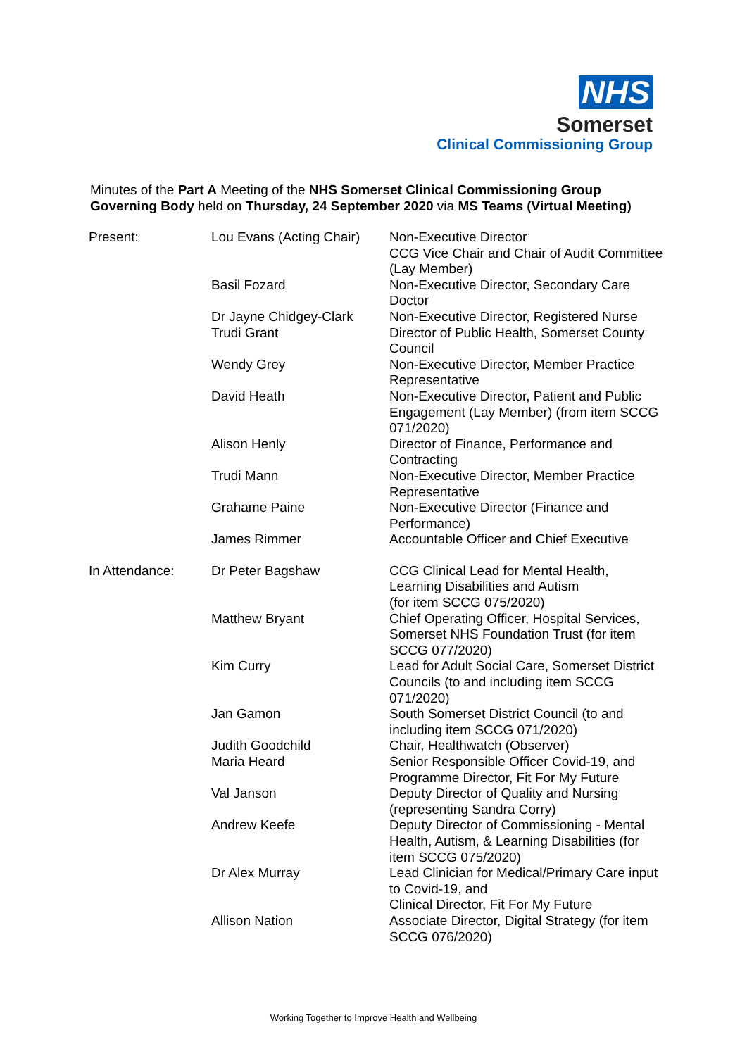NHS
Somerset
Clinical Commissioning Group
Minutes of the Part A Meeting of the NHS Somerset Clinical Commissioning Group Governing Body held on Thursday, 24 September 2020 via MS Teams (Virtual Meeting)
| Present: | Lou Evans (Acting Chair) | Non-Executive Director CCG Vice Chair and Chair of Audit Committee (Lay Member) |
| | Basil Fozard | Non-Executive Director, Secondary Care Doctor |
| | Dr Jayne Chidgey-Clark | Non-Executive Director, Registered Nurse |
| | Trudi Grant | Director of Public Health, Somerset County Council |
| | Wendy Grey | Non-Executive Director, Member Practice Representative |
| | David Heath | Non-Executive Director, Patient and Public Engagement (Lay Member) (from item SCCG 071/2020) |
| | Alison Henly | Director of Finance, Performance and Contracting |
| | Trudi Mann | Non-Executive Director, Member Practice Representative |
| | Grahame Paine | Non-Executive Director (Finance and Performance) |
| | James Rimmer | Accountable Officer and Chief Executive |
| In Attendance: | Dr Peter Bagshaw | CCG Clinical Lead for Mental Health, Learning Disabilities and Autism (for item SCCG 075/2020) |
| | Matthew Bryant | Chief Operating Officer, Hospital Services, Somerset NHS Foundation Trust (for item SCCG 077/2020) |
| | Kim Curry | Lead for Adult Social Care, Somerset District Councils (to and including item SCCG 071/2020) |
| | Jan Gamon | South Somerset District Council (to and including item SCCG 071/2020) |
| | Judith Goodchild | Chair, Healthwatch (Observer) |
| | Maria Heard | Senior Responsible Officer Covid-19, and Programme Director, Fit For My Future |
| | Val Janson | Deputy Director of Quality and Nursing (representing Sandra Corry) |
| | Andrew Keefe | Deputy Director of Commissioning - Mental Health, Autism, & Learning Disabilities (for item SCCG 075/2020) |
| | Dr Alex Murray | Lead Clinician for Medical/Primary Care input to Covid-19, and Clinical Director, Fit For My Future |
| | Allison Nation | Associate Director, Digital Strategy (for item SCCG 076/2020) |
Working Together to Improve Health and Wellbeing